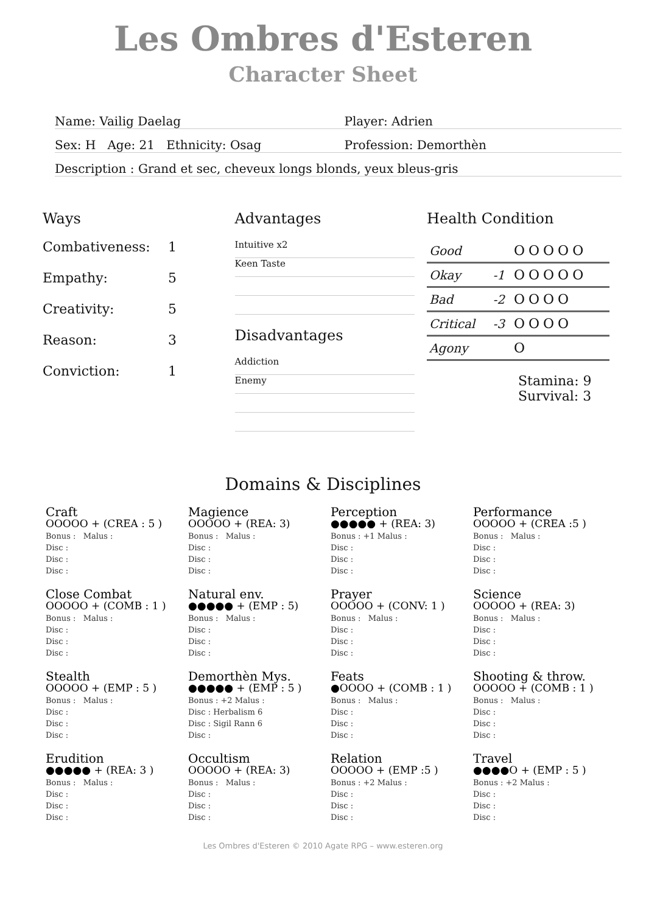Les Ombres d'Esteren
Character Sheet
Name: Vailig Daelag Player: Adrien
Sex: H Age: 21 Ethnicity: Osag Profession: Demorthèn
Description : Grand et sec, cheveux longs blonds, yeux bleus-gris
Ways
Combativeness: 1
Empathy: 5
Creativity: 5
Reason: 3
Conviction: 1
Advantages
Intuitive x2
Keen Taste
Disadvantages
Addiction
Enemy
Health Condition
| Good | | OOOOO |
| Okay | -1 | OOOOO |
| Bad | -2 | OOOO |
| Critical | -3 | OOOO |
| Agony | | O |
Stamina: 9
Survival: 3
Domains & Disciplines
Craft
OOOOO + (CREA : 5 )
Bonus : Malus :
Disc :
Disc :
Disc :
Magience
OOOOO + (REA: 3)
Bonus : Malus :
Disc :
Disc :
Disc :
Perception
●●●●● + (REA: 3)
Bonus : +1 Malus :
Disc :
Disc :
Disc :
Performance
OOOOO + (CREA :5 )
Bonus : Malus :
Disc :
Disc :
Disc :
Close Combat
OOOOO + (COMB : 1 )
Bonus : Malus :
Disc :
Disc :
Disc :
Natural env.
●●●●● + (EMP : 5)
Bonus : Malus :
Disc :
Disc :
Disc :
Prayer
OOOOO + (CONV: 1 )
Bonus : Malus :
Disc :
Disc :
Disc :
Science
OOOOO + (REA: 3)
Bonus : Malus :
Disc :
Disc :
Disc :
Stealth
OOOOO + (EMP : 5 )
Bonus : Malus :
Disc :
Disc :
Disc :
Demorthèn Mys.
●●●●● + (EMP : 5 )
Bonus : +2 Malus :
Disc : Herbalism 6
Disc : Sigil Rann 6
Disc :
Feats
●OOOO + (COMB : 1 )
Bonus : Malus :
Disc :
Disc :
Disc :
Shooting & throw.
OOOOO + (COMB : 1 )
Bonus : Malus :
Disc :
Disc :
Disc :
Erudition
●●●●● + (REA: 3 )
Bonus : Malus :
Disc :
Disc :
Disc :
Occultism
OOOOO + (REA: 3)
Bonus : Malus :
Disc :
Disc :
Disc :
Relation
OOOOO + (EMP :5 )
Bonus : +2 Malus :
Disc :
Disc :
Disc :
Travel
●●●●O + (EMP : 5 )
Bonus : +2 Malus :
Disc :
Disc :
Disc :
Les Ombres d'Esteren © 2010 Agate RPG – www.esteren.org